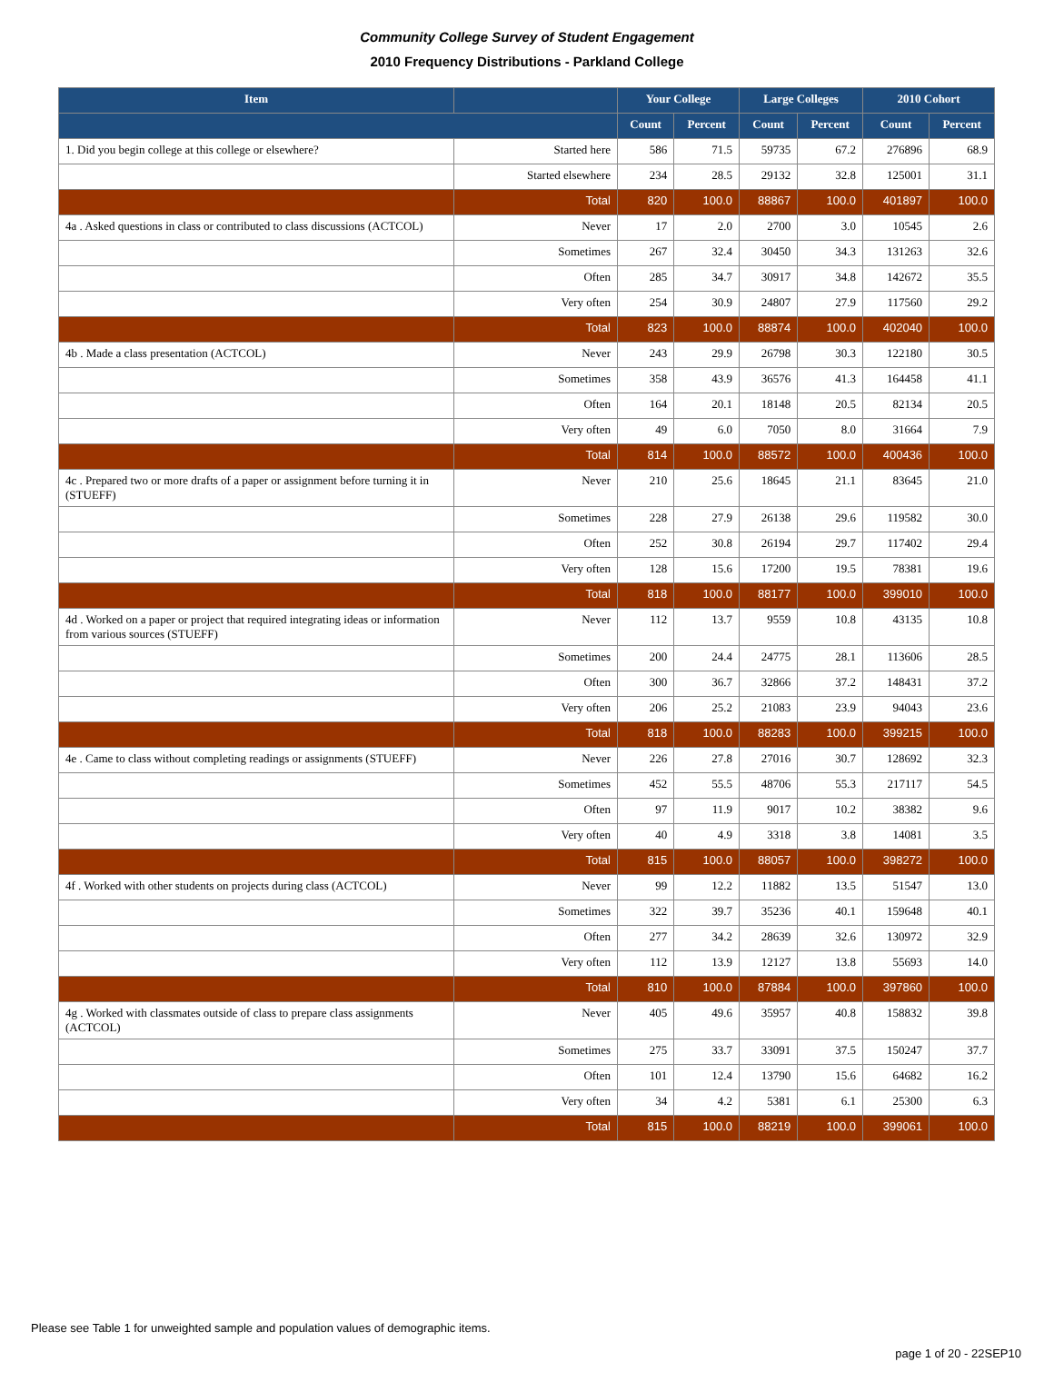Community College Survey of Student Engagement
2010 Frequency Distributions - Parkland College
| Item | | Your College | | Large Colleges | | 2010 Cohort | |
| --- | --- | --- | --- | --- | --- | --- | --- |
| | | Count | Percent | Count | Percent | Count | Percent |
| 1. Did you begin college at this college or elsewhere? | Started here | 586 | 71.5 | 59735 | 67.2 | 276896 | 68.9 |
| | Started elsewhere | 234 | 28.5 | 29132 | 32.8 | 125001 | 31.1 |
| | Total | 820 | 100.0 | 88867 | 100.0 | 401897 | 100.0 |
| 4a . Asked questions in class or contributed to class discussions (ACTCOL) | Never | 17 | 2.0 | 2700 | 3.0 | 10545 | 2.6 |
| | Sometimes | 267 | 32.4 | 30450 | 34.3 | 131263 | 32.6 |
| | Often | 285 | 34.7 | 30917 | 34.8 | 142672 | 35.5 |
| | Very often | 254 | 30.9 | 24807 | 27.9 | 117560 | 29.2 |
| | Total | 823 | 100.0 | 88874 | 100.0 | 402040 | 100.0 |
| 4b . Made a class presentation (ACTCOL) | Never | 243 | 29.9 | 26798 | 30.3 | 122180 | 30.5 |
| | Sometimes | 358 | 43.9 | 36576 | 41.3 | 164458 | 41.1 |
| | Often | 164 | 20.1 | 18148 | 20.5 | 82134 | 20.5 |
| | Very often | 49 | 6.0 | 7050 | 8.0 | 31664 | 7.9 |
| | Total | 814 | 100.0 | 88572 | 100.0 | 400436 | 100.0 |
| 4c . Prepared two or more drafts of a paper or assignment before turning it in (STUEFF) | Never | 210 | 25.6 | 18645 | 21.1 | 83645 | 21.0 |
| | Sometimes | 228 | 27.9 | 26138 | 29.6 | 119582 | 30.0 |
| | Often | 252 | 30.8 | 26194 | 29.7 | 117402 | 29.4 |
| | Very often | 128 | 15.6 | 17200 | 19.5 | 78381 | 19.6 |
| | Total | 818 | 100.0 | 88177 | 100.0 | 399010 | 100.0 |
| 4d . Worked on a paper or project that required integrating ideas or information from various sources (STUEFF) | Never | 112 | 13.7 | 9559 | 10.8 | 43135 | 10.8 |
| | Sometimes | 200 | 24.4 | 24775 | 28.1 | 113606 | 28.5 |
| | Often | 300 | 36.7 | 32866 | 37.2 | 148431 | 37.2 |
| | Very often | 206 | 25.2 | 21083 | 23.9 | 94043 | 23.6 |
| | Total | 818 | 100.0 | 88283 | 100.0 | 399215 | 100.0 |
| 4e . Came to class without completing readings or assignments (STUEFF) | Never | 226 | 27.8 | 27016 | 30.7 | 128692 | 32.3 |
| | Sometimes | 452 | 55.5 | 48706 | 55.3 | 217117 | 54.5 |
| | Often | 97 | 11.9 | 9017 | 10.2 | 38382 | 9.6 |
| | Very often | 40 | 4.9 | 3318 | 3.8 | 14081 | 3.5 |
| | Total | 815 | 100.0 | 88057 | 100.0 | 398272 | 100.0 |
| 4f . Worked with other students on projects during class (ACTCOL) | Never | 99 | 12.2 | 11882 | 13.5 | 51547 | 13.0 |
| | Sometimes | 322 | 39.7 | 35236 | 40.1 | 159648 | 40.1 |
| | Often | 277 | 34.2 | 28639 | 32.6 | 130972 | 32.9 |
| | Very often | 112 | 13.9 | 12127 | 13.8 | 55693 | 14.0 |
| | Total | 810 | 100.0 | 87884 | 100.0 | 397860 | 100.0 |
| 4g . Worked with classmates outside of class to prepare class assignments (ACTCOL) | Never | 405 | 49.6 | 35957 | 40.8 | 158832 | 39.8 |
| | Sometimes | 275 | 33.7 | 33091 | 37.5 | 150247 | 37.7 |
| | Often | 101 | 12.4 | 13790 | 15.6 | 64682 | 16.2 |
| | Very often | 34 | 4.2 | 5381 | 6.1 | 25300 | 6.3 |
| | Total | 815 | 100.0 | 88219 | 100.0 | 399061 | 100.0 |
Please see Table 1 for unweighted sample and population values of demographic items.
page 1 of 20 - 22SEP10